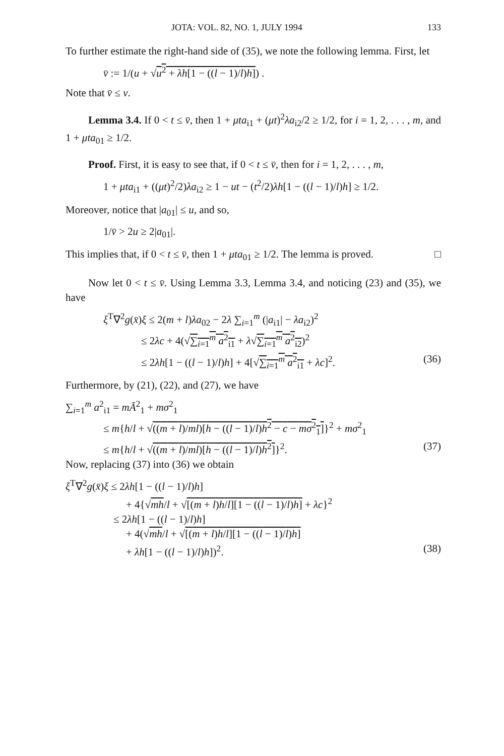JOTA: VOL. 82, NO. 1, JULY 1994 133
To further estimate the right-hand side of (35), we note the following lemma. First, let
v̄ := 1/(u + √u<sup>2</sup> + λh[1 − ((l − 1)/l)h]) .
Note that v̄ ≤ v.
Lemma 3.4. If 0 < t ≤ v̄, then 1 + μta<sub>i1</sub> + (μt)<sup>2</sup>λa<sub>i2</sub>/2 ≥ 1/2, for i = 1, 2, . . . , m, and 1 + μta<sub>01</sub> ≥ 1/2.
Proof. First, it is easy to see that, if 0 < t ≤ v̄, then for i = 1, 2, . . . , m,
1 + μta<sub>i1</sub> + ((μt)<sup>2</sup>/2)λa<sub>i2</sub> ≥ 1 − ut − (t<sup>2</sup>/2)λh[1 − ((l − 1)/l)h] ≥ 1/2.
Moreover, notice that |a<sub>01</sub>| ≤ u, and so,
1/v̄ > 2u ≥ 2|a<sub>01</sub>|.
This implies that, if 0 < t ≤ v̄, then 1 + μta<sub>01</sub> ≥ 1/2. The lemma is proved. □
Now let 0 < t ≤ v̄. Using Lemma 3.3, Lemma 3.4, and noticing (23) and (35), we have
ξ<sup>T</sup>∇<sup>2</sup>g(x̄)ξ ≤ 2(m + l)λa<sub>02</sub> − 2λ ∑<sub>i=1</sub><sup>m</sup> (|a<sub>i1</sub>| − λa<sub>i2</sub>)<sup>2</sup>
≤ 2λc + 4(√∑<sub>i=1</sub><sup>m</sup> a<sup>2</sup><sub>i1</sub> + λ√∑<sub>i=1</sub><sup>m</sup> a<sup>2</sup><sub>i2</sub>)<sup>2</sup>
≤ 2λh[1 − ((l − 1)/l)h] + 4[√∑<sub>i=1</sub><sup>m</sup> a<sup>2</sup><sub>i1</sub> + λc]<sup>2</sup>. (36)
Furthermore, by (21), (22), and (27), we have
∑<sub>i=1</sub><sup>m</sup> a<sup>2</sup><sub>i1</sub> = mĀ<sup>2</sup><sub>1</sub> + mσ<sup>2</sup><sub>1</sub>
≤ m{h/l + √((m + l)/ml)[h − ((l − 1)/l)h<sup>2</sup> − c − mσ<sup>2</sup><sub>1</sub>]}<sup>2</sup> + mσ<sup>2</sup><sub>1</sub>
≤ m{h/l + √((m + l)/ml)[h − ((l − 1)/l)h<sup>2</sup>]}<sup>2</sup>. (37)
Now, replacing (37) into (36) we obtain
ξ<sup>T</sup>∇<sup>2</sup>g(x̄)ξ ≤ 2λh[1 − ((l − 1)/l)h]
+ 4{√mh/l + √[(m + l)h/l][1 − ((l − 1)/l)h] + λc}<sup>2</sup>
≤ 2λh[1 − ((l − 1)/l)h]
+ 4(√mh/l + √[(m + l)h/l][1 − ((l − 1)/l)h]
+ λh[1 − ((l − 1)/l)h])<sup>2</sup>. (38)